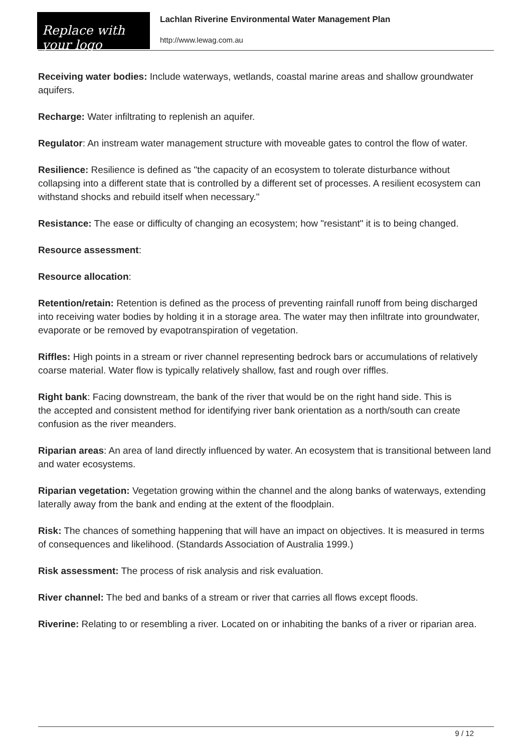Replace with
your logo
Lachlan Riverine Environmental Water Management Plan
http://www.lewag.com.au
Receiving water bodies: Include waterways, wetlands, coastal marine areas and shallow groundwater aquifers.
Recharge: Water infiltrating to replenish an aquifer.
Regulator: An instream water management structure with moveable gates to control the flow of water.
Resilience: Resilience is defined as "the capacity of an ecosystem to tolerate disturbance without collapsing into a different state that is controlled by a different set of processes. A resilient ecosystem can withstand shocks and rebuild itself when necessary."
Resistance: The ease or difficulty of changing an ecosystem; how "resistant" it is to being changed.
Resource assessment:
Resource allocation:
Retention/retain: Retention is defined as the process of preventing rainfall runoff from being discharged into receiving water bodies by holding it in a storage area. The water may then infiltrate into groundwater, evaporate or be removed by evapotranspiration of vegetation.
Riffles: High points in a stream or river channel representing bedrock bars or accumulations of relatively coarse material. Water flow is typically relatively shallow, fast and rough over riffles.
Right bank: Facing downstream, the bank of the river that would be on the right hand side. This is
the accepted and consistent method for identifying river bank orientation as a north/south can create confusion as the river meanders.
Riparian areas: An area of land directly influenced by water. An ecosystem that is transitional between land and water ecosystems.
Riparian vegetation: Vegetation growing within the channel and the along banks of waterways, extending laterally away from the bank and ending at the extent of the floodplain.
Risk: The chances of something happening that will have an impact on objectives. It is measured in terms of consequences and likelihood. (Standards Association of Australia 1999.)
Risk assessment: The process of risk analysis and risk evaluation.
River channel: The bed and banks of a stream or river that carries all flows except floods.
Riverine: Relating to or resembling a river. Located on or inhabiting the banks of a river or riparian area.
9 / 12